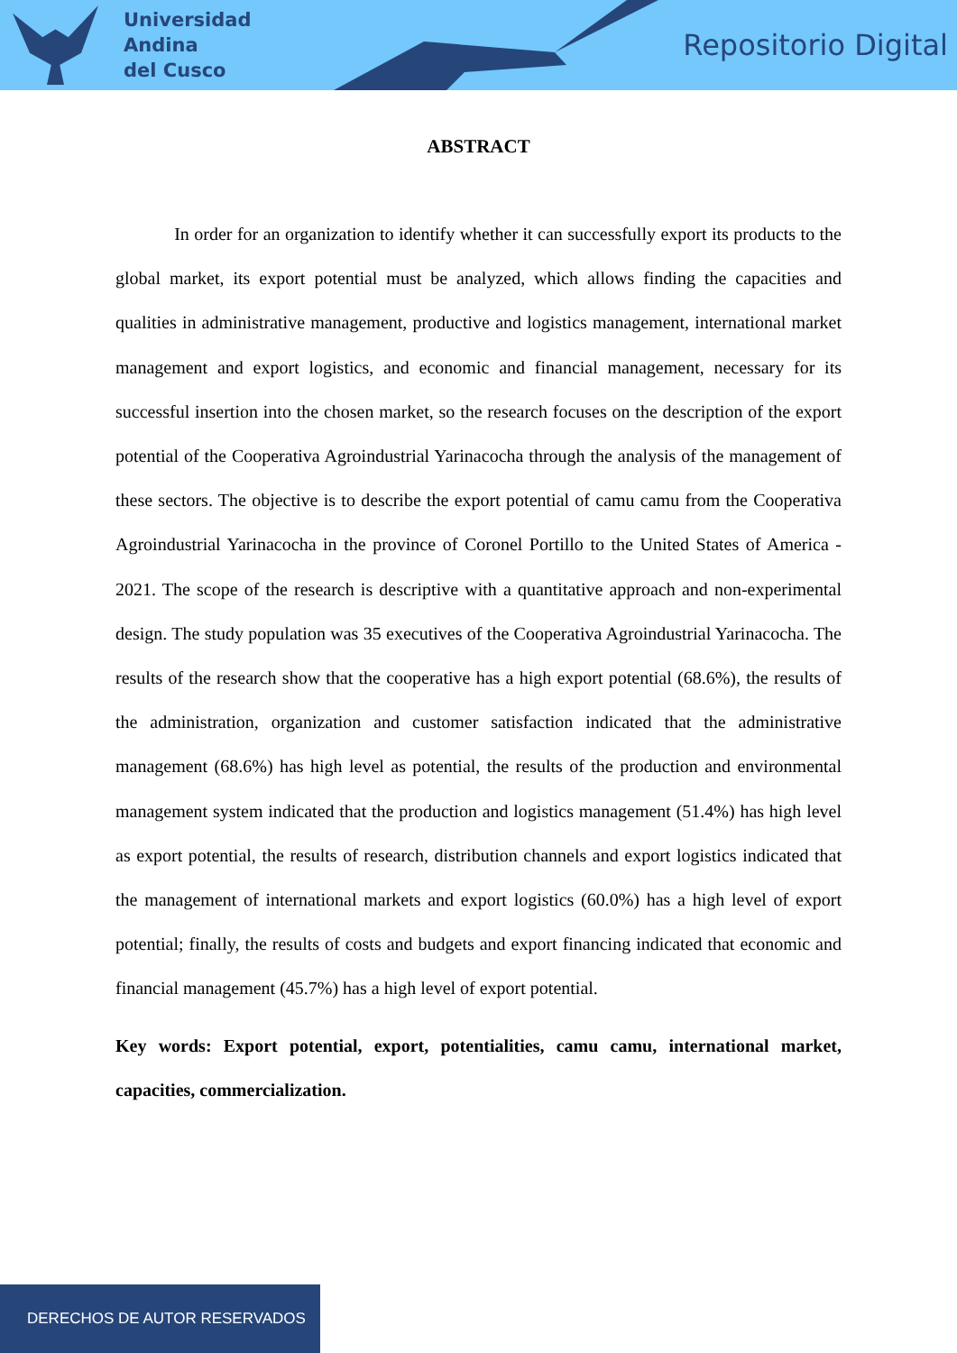Universidad
Andina
del Cusco
Repositorio Digital
ABSTRACT
In order for an organization to identify whether it can successfully export its products to the global market, its export potential must be analyzed, which allows finding the capacities and qualities in administrative management, productive and logistics management, international market management and export logistics, and economic and financial management, necessary for its successful insertion into the chosen market, so the research focuses on the description of the export potential of the Cooperativa Agroindustrial Yarinacocha through the analysis of the management of these sectors. The objective is to describe the export potential of camu camu from the Cooperativa Agroindustrial Yarinacocha in the province of Coronel Portillo to the United States of America - 2021. The scope of the research is descriptive with a quantitative approach and non-experimental design. The study population was 35 executives of the Cooperativa Agroindustrial Yarinacocha. The results of the research show that the cooperative has a high export potential (68.6%), the results of the administration, organization and customer satisfaction indicated that the administrative management (68.6%) has high level as potential, the results of the production and environmental management system indicated that the production and logistics management (51.4%) has high level as export potential, the results of research, distribution channels and export logistics indicated that the management of international markets and export logistics (60.0%) has a high level of export potential; finally, the results of costs and budgets and export financing indicated that economic and financial management (45.7%) has a high level of export potential.
Key words: Export potential, export, potentialities, camu camu, international market, capacities, commercialization.
DERECHOS DE AUTOR RESERVADOS